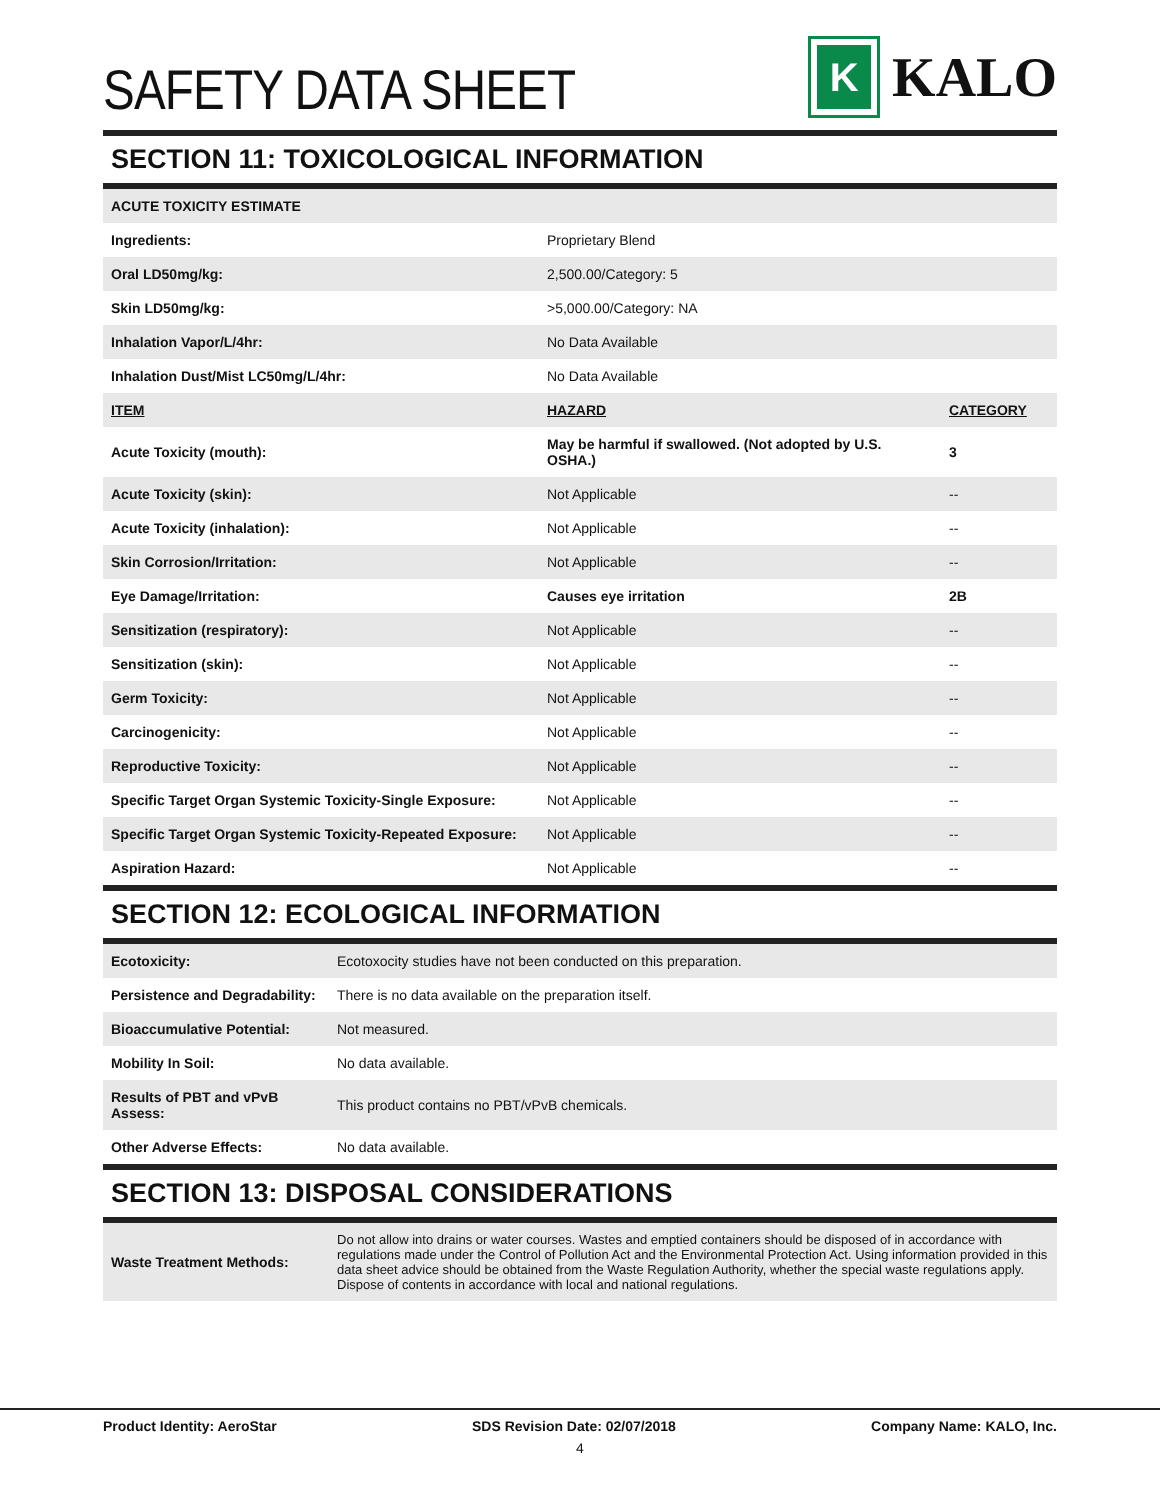SAFETY DATA SHEET
K
KALO
SECTION 11: TOXICOLOGICAL INFORMATION
| ACUTE TOXICITY ESTIMATE | | |
| --- | --- | --- |
| Ingredients: | Proprietary Blend | |
| Oral LD50mg/kg: | 2,500.00/Category: 5 | |
| Skin LD50mg/kg: | >5,000.00/Category: NA | |
| Inhalation Vapor/L/4hr: | No Data Available | |
| Inhalation Dust/Mist LC50mg/L/4hr: | No Data Available | |
| ITEM | HAZARD | CATEGORY |
| Acute Toxicity (mouth): | May be harmful if swallowed. (Not adopted by U.S. OSHA.) | 3 |
| Acute Toxicity (skin): | Not Applicable | -- |
| Acute Toxicity (inhalation): | Not Applicable | -- |
| Skin Corrosion/Irritation: | Not Applicable | -- |
| Eye Damage/Irritation: | Causes eye irritation | 2B |
| Sensitization (respiratory): | Not Applicable | -- |
| Sensitization (skin): | Not Applicable | -- |
| Germ Toxicity: | Not Applicable | -- |
| Carcinogenicity: | Not Applicable | -- |
| Reproductive Toxicity: | Not Applicable | -- |
| Specific Target Organ Systemic Toxicity-Single Exposure: | Not Applicable | -- |
| Specific Target Organ Systemic Toxicity-Repeated Exposure: | Not Applicable | -- |
| Aspiration Hazard: | Not Applicable | -- |
SECTION 12: ECOLOGICAL INFORMATION
| Ecotoxicity: | Ecotoxocity studies have not been conducted on this preparation. |
| Persistence and Degradability: | There is no data available on the preparation itself. |
| Bioaccumulative Potential: | Not measured. |
| Mobility In Soil: | No data available. |
| Results of PBT and vPvB Assess: | This product contains no PBT/vPvB chemicals. |
| Other Adverse Effects: | No data available. |
SECTION 13: DISPOSAL CONSIDERATIONS
| Waste Treatment Methods: | Do not allow into drains or water courses. Wastes and emptied containers should be disposed of in accordance with regulations made under the Control of Pollution Act and the Environmental Protection Act. Using information provided in this data sheet advice should be obtained from the Waste Regulation Authority, whether the special waste regulations apply. Dispose of contents in accordance with local and national regulations. |
Product Identity: AeroStar SDS Revision Date: 02/07/2018 Company Name: KALO, Inc.
4